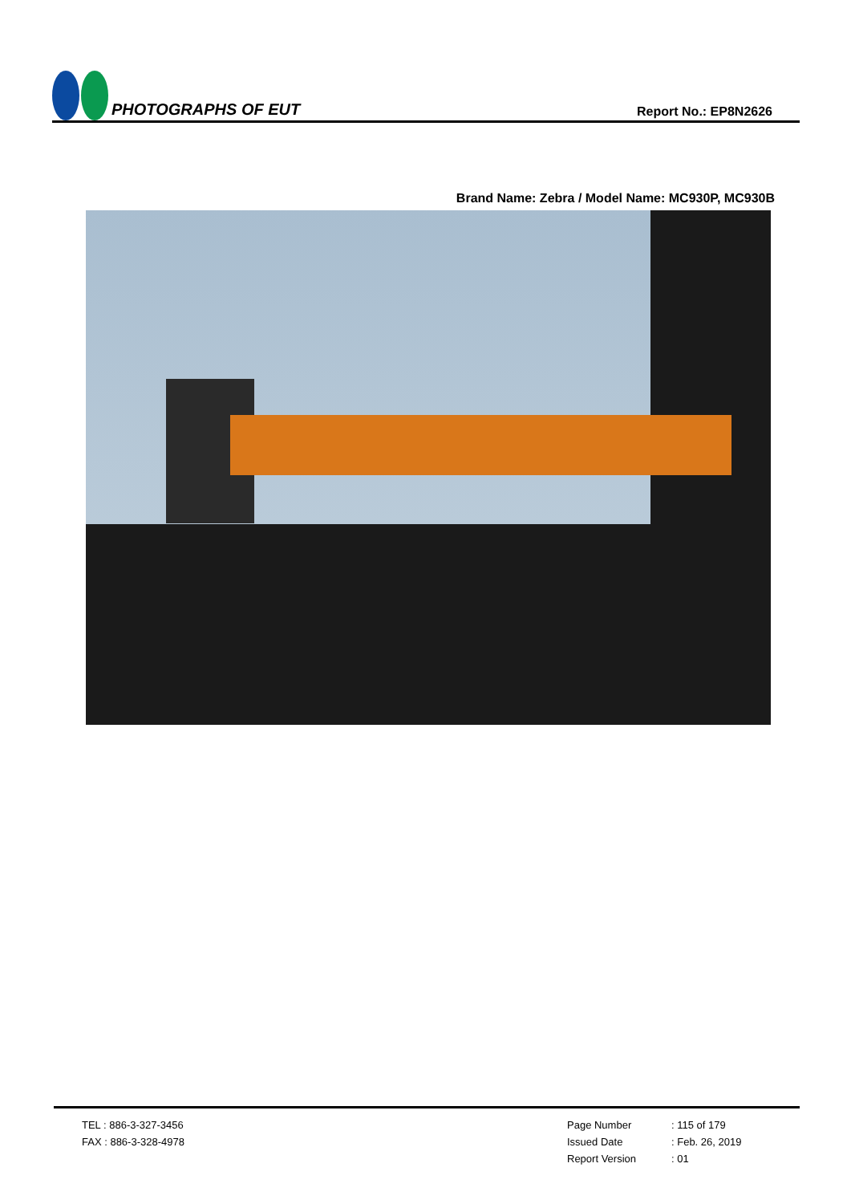PHOTOGRAPHS OF EUT
Report No.: EP8N2626
Brand Name: Zebra / Model Name: MC930P, MC930B
TEL : 886-3-327-3456
FAX : 886-3-328-4978
Page Number : 115 of 179
Issued Date : Feb. 26, 2019
Report Version : 01